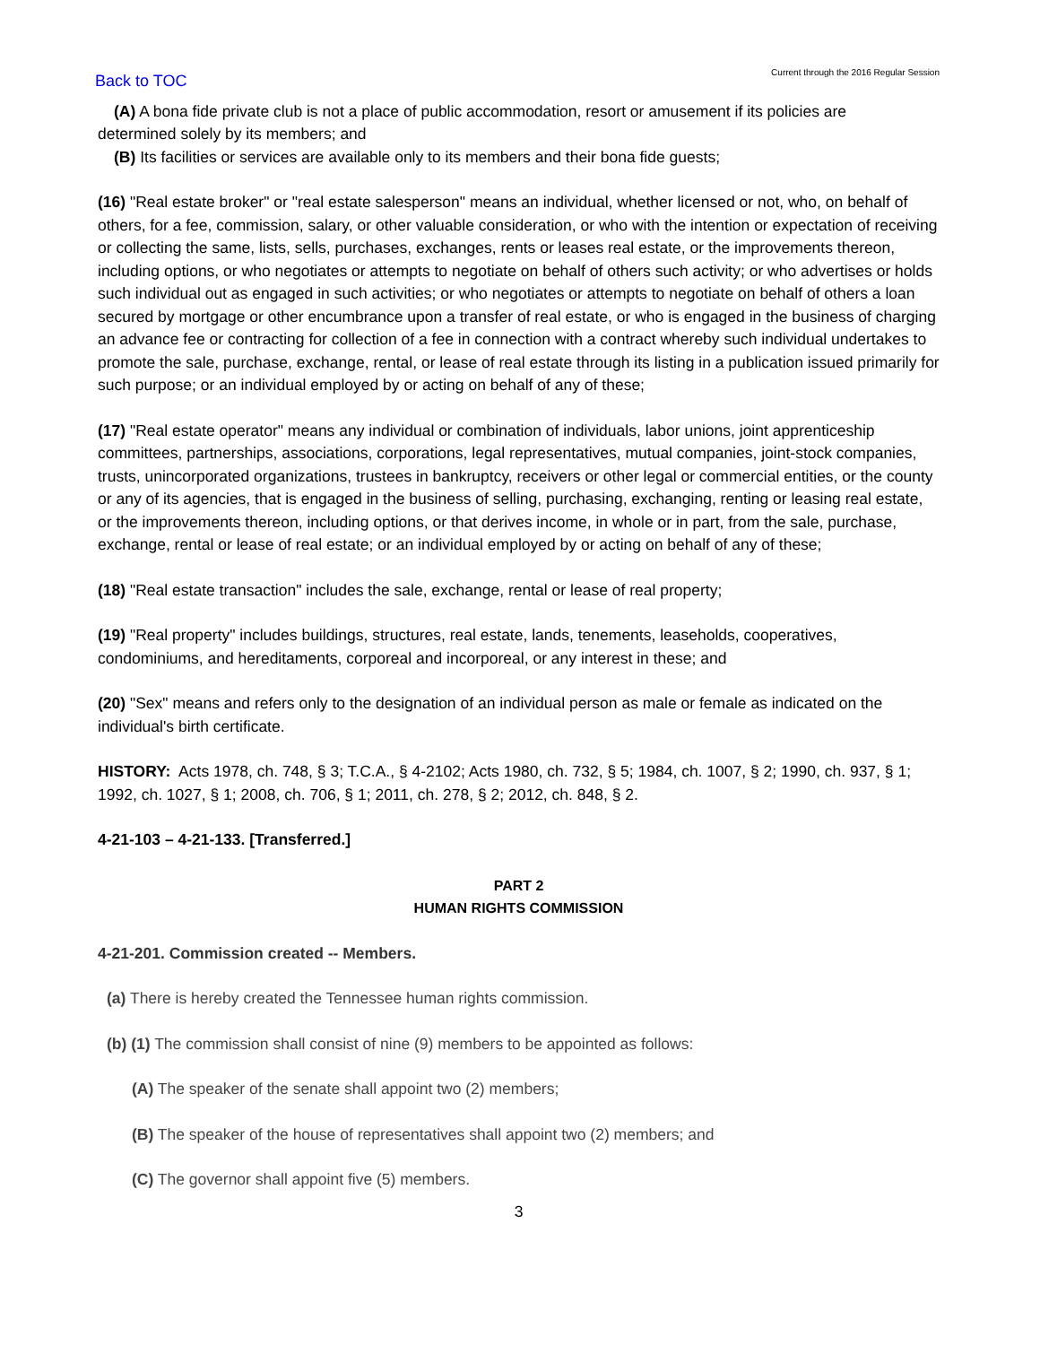Back to TOC
Current through the 2016 Regular Session
(A) A bona fide private club is not a place of public accommodation, resort or amusement if its policies are
determined solely by its members; and
(B) Its facilities or services are available only to its members and their bona fide guests;
(16) "Real estate broker" or "real estate salesperson" means an individual, whether licensed or not, who, on behalf of others, for a fee, commission, salary, or other valuable consideration, or who with the intention or expectation of receiving or collecting the same, lists, sells, purchases, exchanges, rents or leases real estate, or the improvements thereon, including options, or who negotiates or attempts to negotiate on behalf of others such activity; or who advertises or holds such individual out as engaged in such activities; or who negotiates or attempts to negotiate on behalf of others a loan secured by mortgage or other encumbrance upon a transfer of real estate, or who is engaged in the business of charging an advance fee or contracting for collection of a fee in connection with a contract whereby such individual undertakes to promote the sale, purchase, exchange, rental, or lease of real estate through its listing in a publication issued primarily for such purpose; or an individual employed by or acting on behalf of any of these;
(17) "Real estate operator" means any individual or combination of individuals, labor unions, joint apprenticeship committees, partnerships, associations, corporations, legal representatives, mutual companies, joint-stock companies, trusts, unincorporated organizations, trustees in bankruptcy, receivers or other legal or commercial entities, or the county or any of its agencies, that is engaged in the business of selling, purchasing, exchanging, renting or leasing real estate, or the improvements thereon, including options, or that derives income, in whole or in part, from the sale, purchase, exchange, rental or lease of real estate; or an individual employed by or acting on behalf of any of these;
(18) "Real estate transaction" includes the sale, exchange, rental or lease of real property;
(19) "Real property" includes buildings, structures, real estate, lands, tenements, leaseholds, cooperatives, condominiums, and hereditaments, corporeal and incorporeal, or any interest in these; and
(20) "Sex" means and refers only to the designation of an individual person as male or female as indicated on the individual's birth certificate.
HISTORY: Acts 1978, ch. 748, § 3; T.C.A., § 4-2102; Acts 1980, ch. 732, § 5; 1984, ch. 1007, § 2; 1990, ch. 937, § 1; 1992, ch. 1027, § 1; 2008, ch. 706, § 1; 2011, ch. 278, § 2; 2012, ch. 848, § 2.
4-21-103 – 4-21-133. [Transferred.]
PART 2
HUMAN RIGHTS COMMISSION
4-21-201. Commission created -- Members.
(a) There is hereby created the Tennessee human rights commission.
(b) (1) The commission shall consist of nine (9) members to be appointed as follows:
(A) The speaker of the senate shall appoint two (2) members;
(B) The speaker of the house of representatives shall appoint two (2) members; and
(C) The governor shall appoint five (5) members.
3